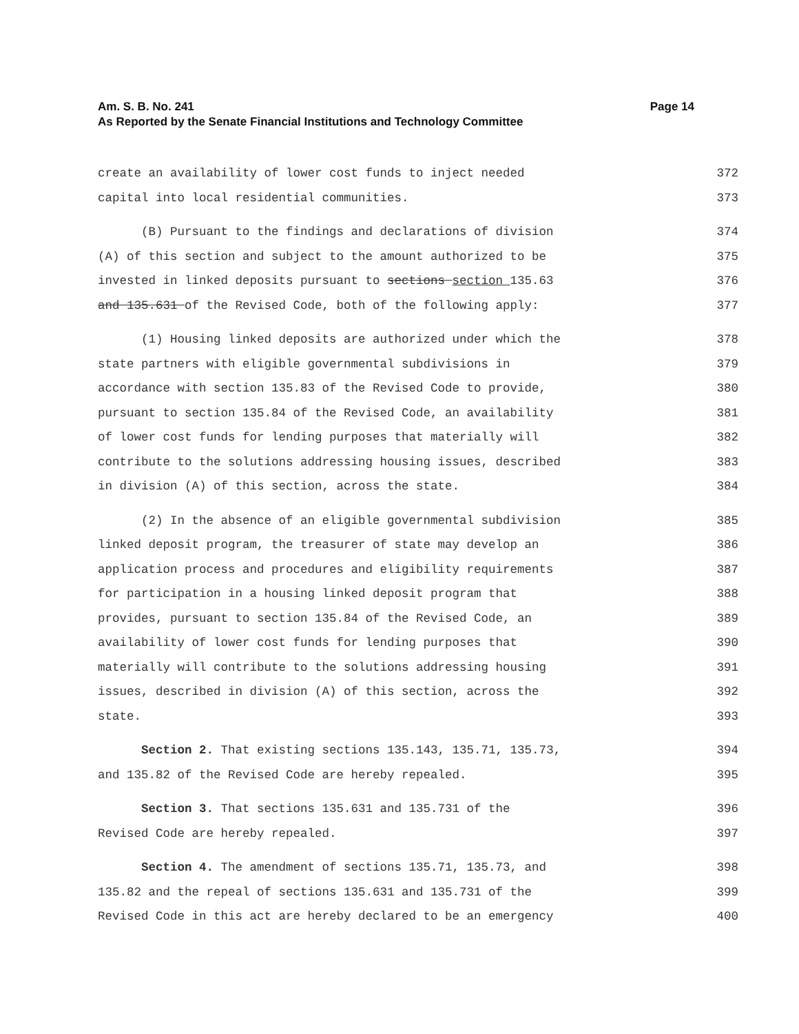Page 14 Am. S. B. No. 241
As Reported by the Senate Financial Institutions and Technology Committee
create an availability of lower cost funds to inject needed 372
capital into local residential communities. 373
(B) Pursuant to the findings and declarations of division 374
(A) of this section and subject to the amount authorized to be 375
invested in linked deposits pursuant to sections section 135.63 376
and 135.631 of the Revised Code, both of the following apply: 377
(1) Housing linked deposits are authorized under which the 378
state partners with eligible governmental subdivisions in 379
accordance with section 135.83 of the Revised Code to provide, 380
pursuant to section 135.84 of the Revised Code, an availability 381
of lower cost funds for lending purposes that materially will 382
contribute to the solutions addressing housing issues, described 383
in division (A) of this section, across the state. 384
(2) In the absence of an eligible governmental subdivision 385
linked deposit program, the treasurer of state may develop an 386
application process and procedures and eligibility requirements 387
for participation in a housing linked deposit program that 388
provides, pursuant to section 135.84 of the Revised Code, an 389
availability of lower cost funds for lending purposes that 390
materially will contribute to the solutions addressing housing 391
issues, described in division (A) of this section, across the 392
state. 393
Section 2. That existing sections 135.143, 135.71, 135.73, 394
and 135.82 of the Revised Code are hereby repealed. 395
Section 3. That sections 135.631 and 135.731 of the 396
Revised Code are hereby repealed. 397
Section 4. The amendment of sections 135.71, 135.73, and 398
135.82 and the repeal of sections 135.631 and 135.731 of the 399
Revised Code in this act are hereby declared to be an emergency 400